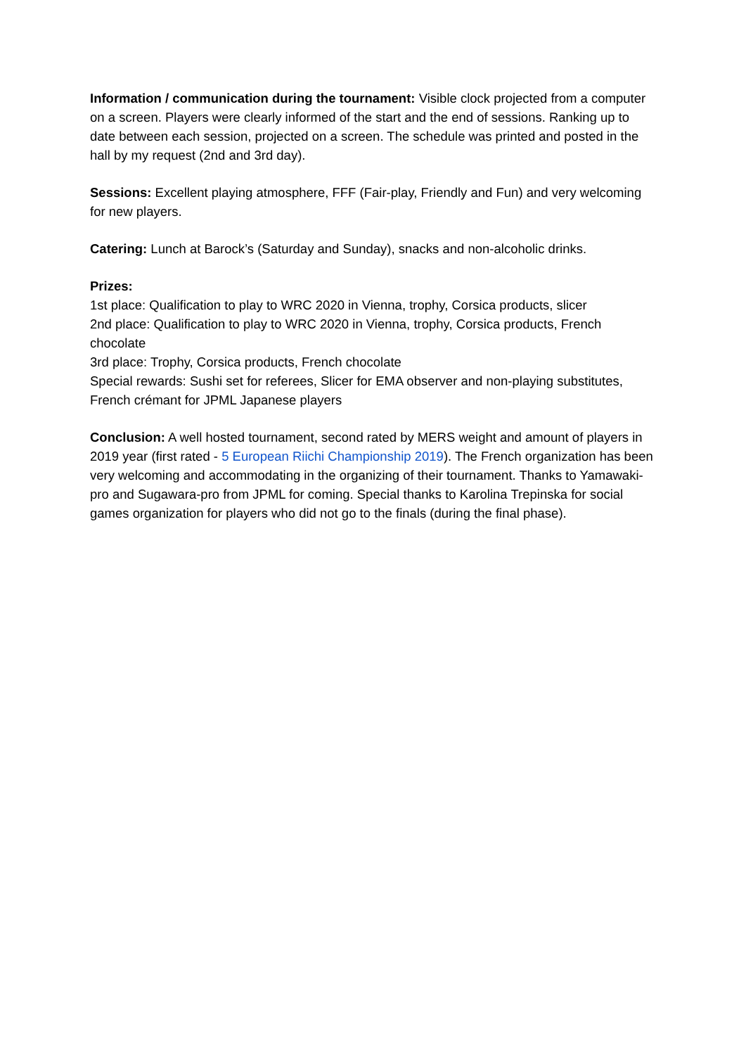Information / communication during the tournament: Visible clock projected from a computer on a screen. Players were clearly informed of the start and the end of sessions. Ranking up to date between each session, projected on a screen. The schedule was printed and posted in the hall by my request (2nd and 3rd day).
Sessions: Excellent playing atmosphere, FFF (Fair-play, Friendly and Fun) and very welcoming for new players.
Catering: Lunch at Barock’s (Saturday and Sunday), snacks and non-alcoholic drinks.
Prizes:
1st place: Qualification to play to WRC 2020 in Vienna, trophy, Corsica products, slicer
2nd place: Qualification to play to WRC 2020 in Vienna, trophy, Corsica products, French chocolate
3rd place: Trophy, Corsica products, French chocolate
Special rewards: Sushi set for referees, Slicer for EMA observer and non-playing substitutes, French crémant for JPML Japanese players
Conclusion: A well hosted tournament, second rated by MERS weight and amount of players in 2019 year (first rated - 5 European Riichi Championship 2019). The French organization has been very welcoming and accommodating in the organizing of their tournament. Thanks to Yamawaki-pro and Sugawara-pro from JPML for coming. Special thanks to Karolina Trepinska for social games organization for players who did not go to the finals (during the final phase).